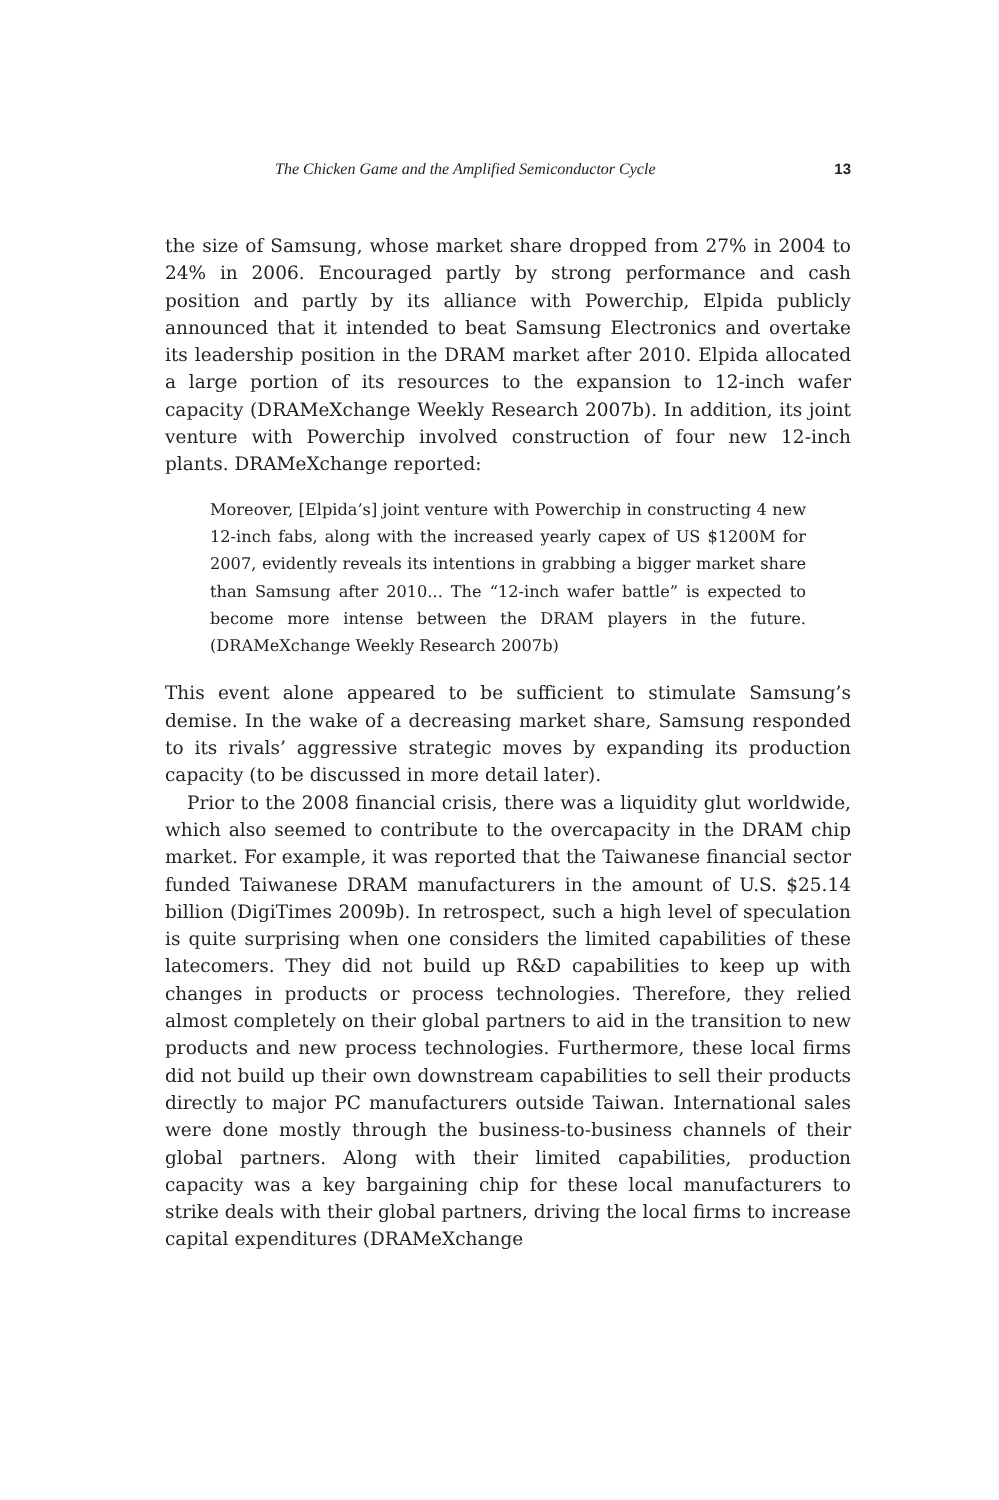The Chicken Game and the Amplified Semiconductor Cycle 13
the size of Samsung, whose market share dropped from 27% in 2004 to 24% in 2006. Encouraged partly by strong performance and cash position and partly by its alliance with Powerchip, Elpida publicly announced that it intended to beat Samsung Electronics and overtake its leadership position in the DRAM market after 2010. Elpida allocated a large portion of its resources to the expansion to 12-inch wafer capacity (DRAMeXchange Weekly Research 2007b). In addition, its joint venture with Powerchip involved construction of four new 12-inch plants. DRAMeXchange reported:
Moreover, [Elpida’s] joint venture with Powerchip in constructing 4 new 12-inch fabs, along with the increased yearly capex of US $1200M for 2007, evidently reveals its intentions in grabbing a bigger market share than Samsung after 2010... The “12-inch wafer battle” is expected to become more intense between the DRAM players in the future. (DRAMeXchange Weekly Research 2007b)
This event alone appeared to be sufficient to stimulate Samsung’s demise. In the wake of a decreasing market share, Samsung responded to its rivals’ aggressive strategic moves by expanding its production capacity (to be discussed in more detail later).
Prior to the 2008 financial crisis, there was a liquidity glut worldwide, which also seemed to contribute to the overcapacity in the DRAM chip market. For example, it was reported that the Taiwanese financial sector funded Taiwanese DRAM manufacturers in the amount of U.S. $25.14 billion (DigiTimes 2009b). In retrospect, such a high level of speculation is quite surprising when one considers the limited capabilities of these latecomers. They did not build up R&D capabilities to keep up with changes in products or process technologies. Therefore, they relied almost completely on their global partners to aid in the transition to new products and new process technologies. Furthermore, these local firms did not build up their own downstream capabilities to sell their products directly to major PC manufacturers outside Taiwan. International sales were done mostly through the business-to-business channels of their global partners. Along with their limited capabilities, production capacity was a key bargaining chip for these local manufacturers to strike deals with their global partners, driving the local firms to increase capital expenditures (DRAMeXchange